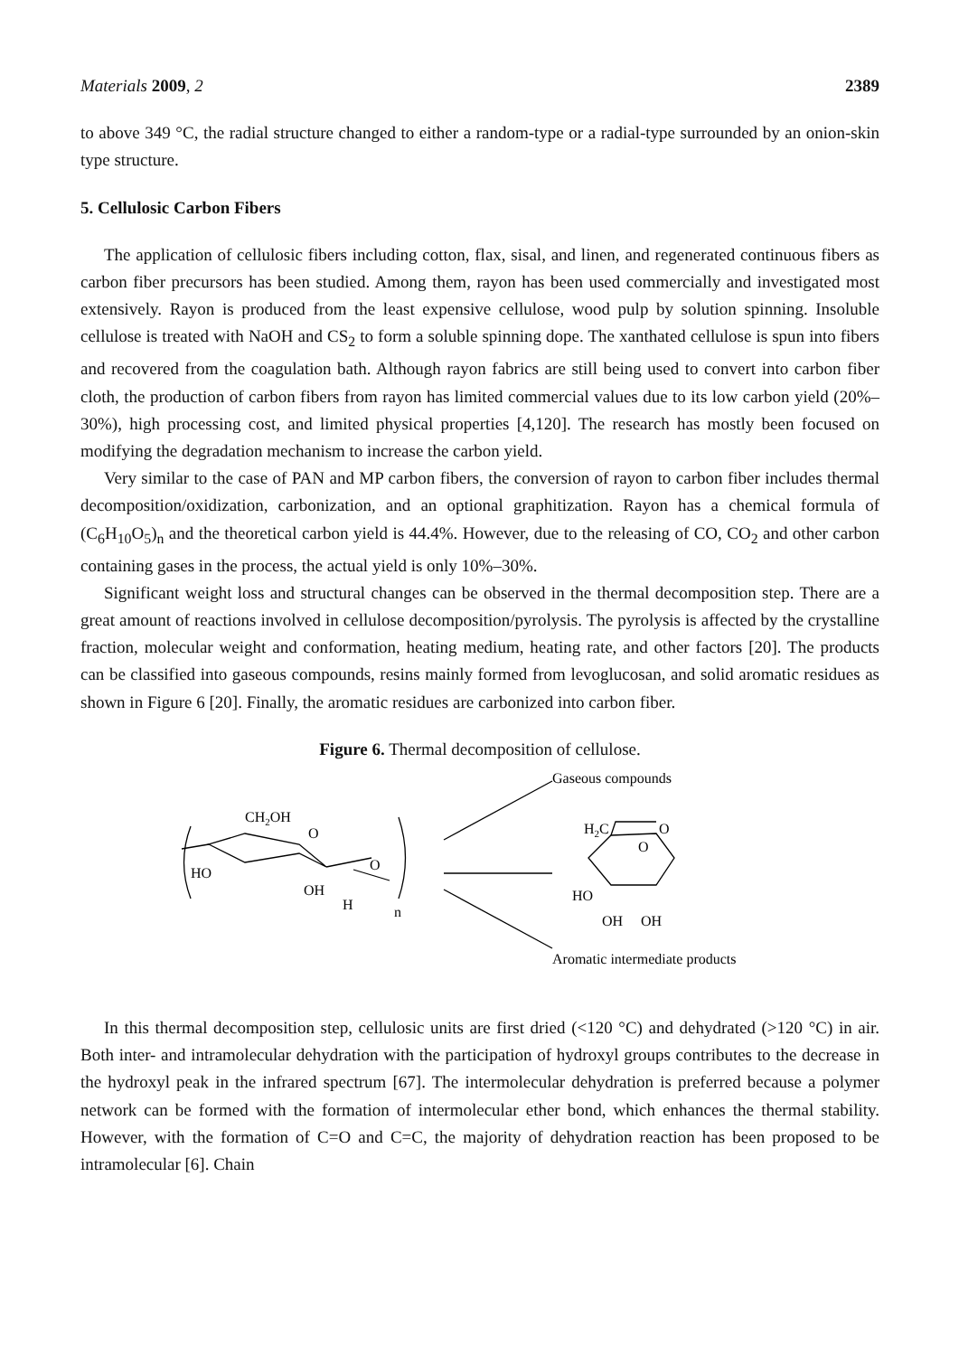Materials 2009, 2 2389
to above 349 °C, the radial structure changed to either a random-type or a radial-type surrounded by an onion-skin type structure.
5. Cellulosic Carbon Fibers
The application of cellulosic fibers including cotton, flax, sisal, and linen, and regenerated continuous fibers as carbon fiber precursors has been studied. Among them, rayon has been used commercially and investigated most extensively. Rayon is produced from the least expensive cellulose, wood pulp by solution spinning. Insoluble cellulose is treated with NaOH and CS<sub>2</sub> to form a soluble spinning dope. The xanthated cellulose is spun into fibers and recovered from the coagulation bath. Although rayon fabrics are still being used to convert into carbon fiber cloth, the production of carbon fibers from rayon has limited commercial values due to its low carbon yield (20%–30%), high processing cost, and limited physical properties [4,120]. The research has mostly been focused on modifying the degradation mechanism to increase the carbon yield.
Very similar to the case of PAN and MP carbon fibers, the conversion of rayon to carbon fiber includes thermal decomposition/oxidization, carbonization, and an optional graphitization. Rayon has a chemical formula of (C<sub>6</sub>H<sub>10</sub>O<sub>5</sub>)<sub>n</sub> and the theoretical carbon yield is 44.4%. However, due to the releasing of CO, CO<sub>2</sub> and other carbon containing gases in the process, the actual yield is only 10%–30%.
Significant weight loss and structural changes can be observed in the thermal decomposition step. There are a great amount of reactions involved in cellulose decomposition/pyrolysis. The pyrolysis is affected by the crystalline fraction, molecular weight and conformation, heating medium, heating rate, and other factors [20]. The products can be classified into gaseous compounds, resins mainly formed from levoglucosan, and solid aromatic residues as shown in Figure 6 [20]. Finally, the aromatic residues are carbonized into carbon fiber.
Figure 6. Thermal decomposition of cellulose.
Gaseous compounds
CH2OH
O
HO
OH
O
H
n
H2C
O
O
HO
OH
OH
Aromatic intermediate products
In this thermal decomposition step, cellulosic units are first dried (<120 °C) and dehydrated (>120 °C) in air. Both inter- and intramolecular dehydration with the participation of hydroxyl groups contributes to the decrease in the hydroxyl peak in the infrared spectrum [67]. The intermolecular dehydration is preferred because a polymer network can be formed with the formation of intermolecular ether bond, which enhances the thermal stability. However, with the formation of C=O and C=C, the majority of dehydration reaction has been proposed to be intramolecular [6]. Chain